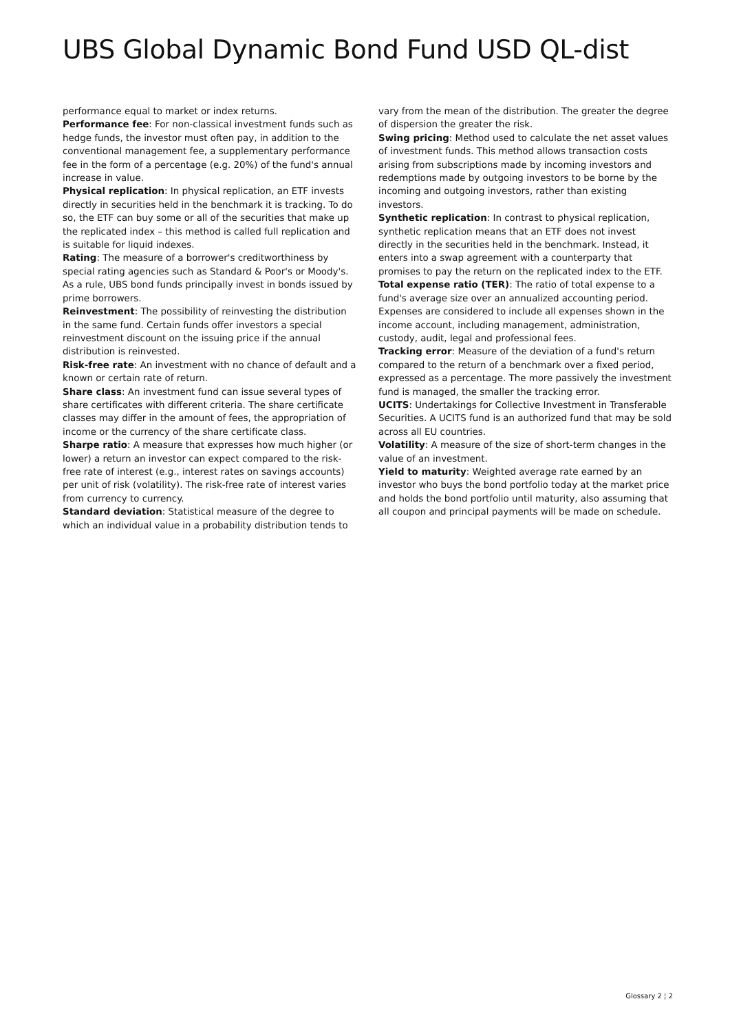UBS Global Dynamic Bond Fund USD QL-dist
performance equal to market or index returns.
Performance fee: For non-classical investment funds such as hedge funds, the investor must often pay, in addition to the conventional management fee, a supplementary performance fee in the form of a percentage (e.g. 20%) of the fund's annual increase in value.
Physical replication: In physical replication, an ETF invests directly in securities held in the benchmark it is tracking. To do so, the ETF can buy some or all of the securities that make up the replicated index – this method is called full replication and is suitable for liquid indexes.
Rating: The measure of a borrower's creditworthiness by special rating agencies such as Standard & Poor's or Moody's. As a rule, UBS bond funds principally invest in bonds issued by prime borrowers.
Reinvestment: The possibility of reinvesting the distribution in the same fund. Certain funds offer investors a special reinvestment discount on the issuing price if the annual distribution is reinvested.
Risk-free rate: An investment with no chance of default and a known or certain rate of return.
Share class: An investment fund can issue several types of share certificates with different criteria. The share certificate classes may differ in the amount of fees, the appropriation of income or the currency of the share certificate class.
Sharpe ratio: A measure that expresses how much higher (or lower) a return an investor can expect compared to the risk-free rate of interest (e.g., interest rates on savings accounts) per unit of risk (volatility). The risk-free rate of interest varies from currency to currency.
Standard deviation: Statistical measure of the degree to which an individual value in a probability distribution tends to
vary from the mean of the distribution. The greater the degree of dispersion the greater the risk.
Swing pricing: Method used to calculate the net asset values of investment funds. This method allows transaction costs arising from subscriptions made by incoming investors and redemptions made by outgoing investors to be borne by the incoming and outgoing investors, rather than existing investors.
Synthetic replication: In contrast to physical replication, synthetic replication means that an ETF does not invest directly in the securities held in the benchmark. Instead, it enters into a swap agreement with a counterparty that promises to pay the return on the replicated index to the ETF.
Total expense ratio (TER): The ratio of total expense to a fund's average size over an annualized accounting period. Expenses are considered to include all expenses shown in the income account, including management, administration, custody, audit, legal and professional fees.
Tracking error: Measure of the deviation of a fund's return compared to the return of a benchmark over a fixed period, expressed as a percentage. The more passively the investment fund is managed, the smaller the tracking error.
UCITS: Undertakings for Collective Investment in Transferable Securities. A UCITS fund is an authorized fund that may be sold across all EU countries.
Volatility: A measure of the size of short-term changes in the value of an investment.
Yield to maturity: Weighted average rate earned by an investor who buys the bond portfolio today at the market price and holds the bond portfolio until maturity, also assuming that all coupon and principal payments will be made on schedule.
Glossary 2 ¦ 2